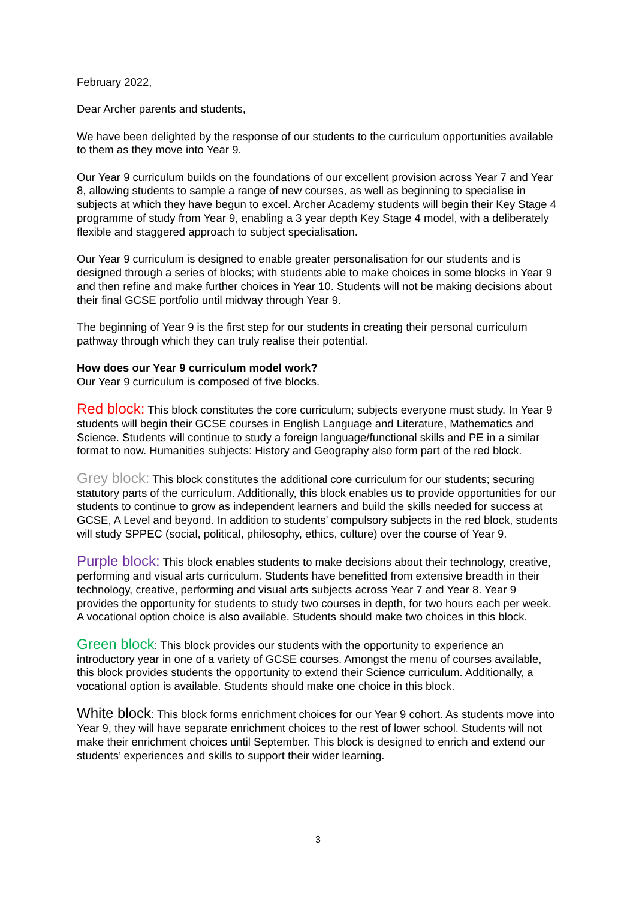February 2022,
Dear Archer parents and students,
We have been delighted by the response of our students to the curriculum opportunities available to them as they move into Year 9.
Our Year 9 curriculum builds on the foundations of our excellent provision across Year 7 and Year 8, allowing students to sample a range of new courses, as well as beginning to specialise in subjects at which they have begun to excel. Archer Academy students will begin their Key Stage 4 programme of study from Year 9, enabling a 3 year depth Key Stage 4 model, with a deliberately flexible and staggered approach to subject specialisation.
Our Year 9 curriculum is designed to enable greater personalisation for our students and is designed through a series of blocks; with students able to make choices in some blocks in Year 9 and then refine and make further choices in Year 10. Students will not be making decisions about their final GCSE portfolio until midway through Year 9.
The beginning of Year 9 is the first step for our students in creating their personal curriculum pathway through which they can truly realise their potential.
How does our Year 9 curriculum model work?
Our Year 9 curriculum is composed of five blocks.
Red block: This block constitutes the core curriculum; subjects everyone must study. In Year 9 students will begin their GCSE courses in English Language and Literature, Mathematics and Science. Students will continue to study a foreign language/functional skills and PE in a similar format to now. Humanities subjects: History and Geography also form part of the red block.
Grey block: This block constitutes the additional core curriculum for our students; securing statutory parts of the curriculum. Additionally, this block enables us to provide opportunities for our students to continue to grow as independent learners and build the skills needed for success at GCSE, A Level and beyond. In addition to students’ compulsory subjects in the red block, students will study SPPEC (social, political, philosophy, ethics, culture) over the course of Year 9.
Purple block: This block enables students to make decisions about their technology, creative, performing and visual arts curriculum. Students have benefitted from extensive breadth in their technology, creative, performing and visual arts subjects across Year 7 and Year 8. Year 9 provides the opportunity for students to study two courses in depth, for two hours each per week. A vocational option choice is also available. Students should make two choices in this block.
Green block: This block provides our students with the opportunity to experience an introductory year in one of a variety of GCSE courses. Amongst the menu of courses available, this block provides students the opportunity to extend their Science curriculum. Additionally, a vocational option is available. Students should make one choice in this block.
White block: This block forms enrichment choices for our Year 9 cohort. As students move into Year 9, they will have separate enrichment choices to the rest of lower school. Students will not make their enrichment choices until September. This block is designed to enrich and extend our students’ experiences and skills to support their wider learning.
3